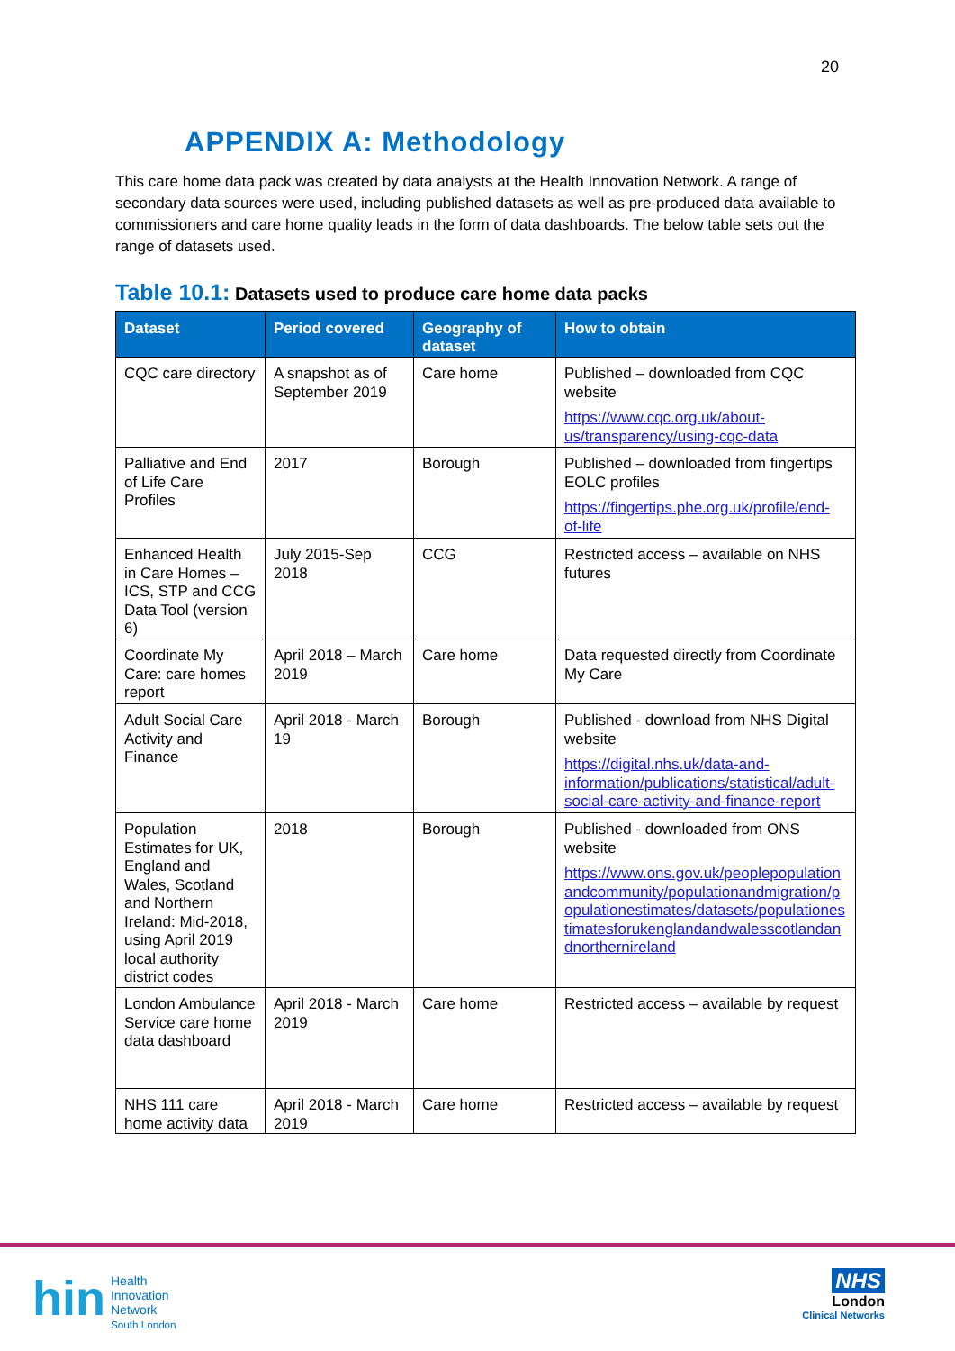20
APPENDIX A: Methodology
This care home data pack was created by data analysts at the Health Innovation Network. A range of secondary data sources were used, including published datasets as well as pre-produced data available to commissioners and care home quality leads in the form of data dashboards. The below table sets out the range of datasets used.
Table 10.1: Datasets used to produce care home data packs
| Dataset | Period covered | Geography of dataset | How to obtain |
| --- | --- | --- | --- |
| CQC care directory | A snapshot as of September 2019 | Care home | Published – downloaded from CQC website https://www.cqc.org.uk/about-us/transparency/using-cqc-data |
| Palliative and End of Life Care Profiles | 2017 | Borough | Published – downloaded from fingertips EOLC profiles https://fingertips.phe.org.uk/profile/end-of-life |
| Enhanced Health in Care Homes – ICS, STP and CCG Data Tool (version 6) | July 2015-Sep 2018 | CCG | Restricted access – available on NHS futures |
| Coordinate My Care: care homes report | April 2018 – March 2019 | Care home | Data requested directly from Coordinate My Care |
| Adult Social Care Activity and Finance | April 2018 - March 19 | Borough | Published - download from NHS Digital website https://digital.nhs.uk/data-and-information/publications/statistical/adult-social-care-activity-and-finance-report |
| Population Estimates for UK, England and Wales, Scotland and Northern Ireland: Mid-2018, using April 2019 local authority district codes | 2018 | Borough | Published - downloaded from ONS website https://www.ons.gov.uk/peoplepopulationandcommunity/populationandmigration/populationestimates/datasets/populationestimatesforukenglandandwalesscotlandandnorthernireland |
| London Ambulance Service care home data dashboard | April 2018 - March 2019 | Care home | Restricted access – available by request |
| NHS 111 care home activity data | April 2018 - March 2019 | Care home | Restricted access – available by request |
hin
Health
Innovation
Network
South London
NHS
London
Clinical Networks